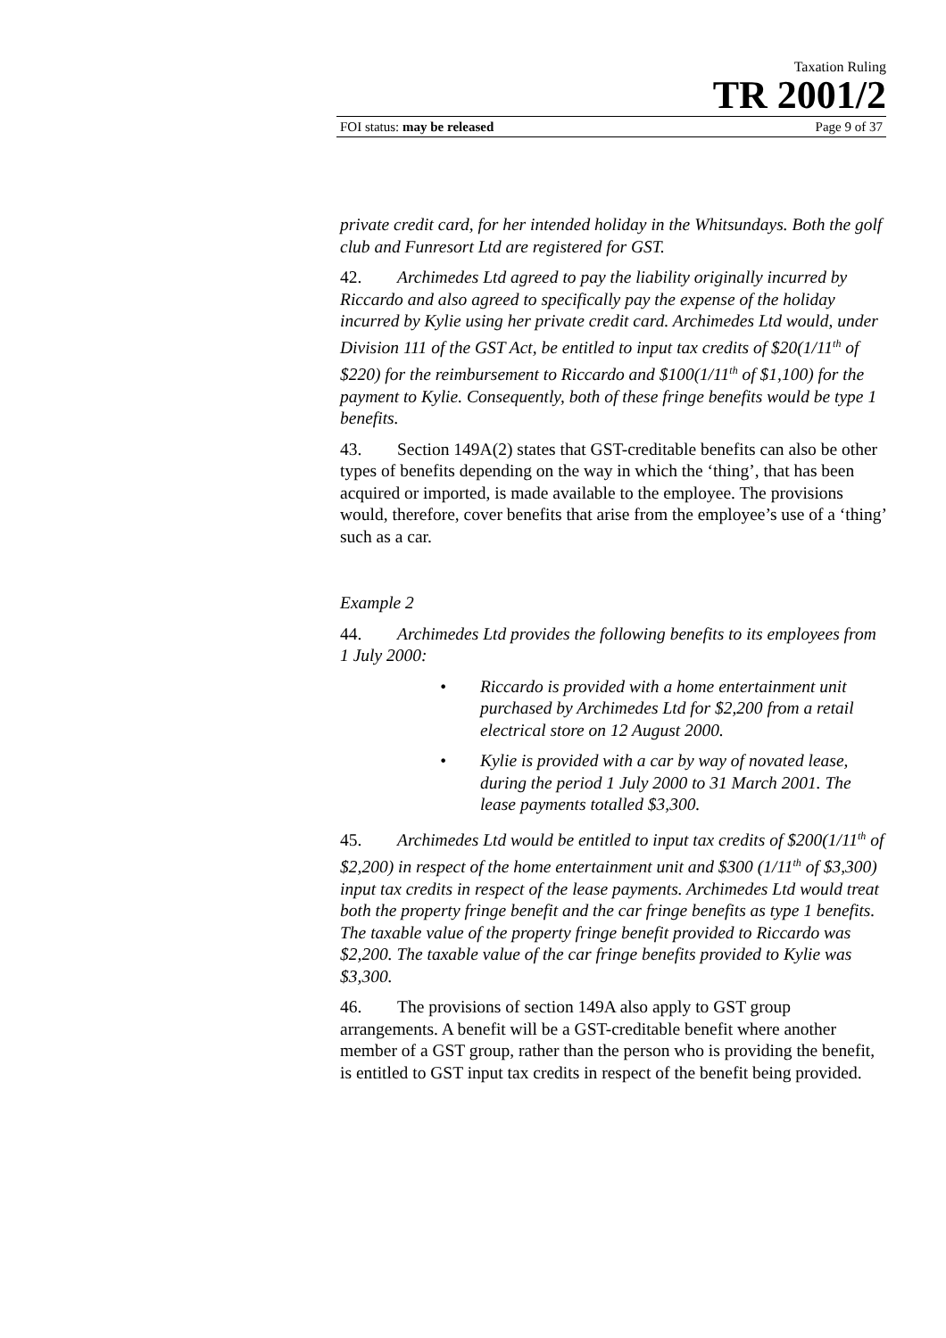Taxation Ruling
TR 2001/2
FOI status: may be released Page 9 of 37
private credit card, for her intended holiday in the Whitsundays. Both the golf club and Funresort Ltd are registered for GST.
42. Archimedes Ltd agreed to pay the liability originally incurred by Riccardo and also agreed to specifically pay the expense of the holiday incurred by Kylie using her private credit card. Archimedes Ltd would, under Division 111 of the GST Act, be entitled to input tax credits of $20(1/11<sup>th</sup> of $220) for the reimbursement to Riccardo and $100(1/11<sup>th</sup> of $1,100) for the payment to Kylie. Consequently, both of these fringe benefits would be type 1 benefits.
43. Section 149A(2) states that GST-creditable benefits can also be other types of benefits depending on the way in which the ‘thing’, that has been acquired or imported, is made available to the employee. The provisions would, therefore, cover benefits that arise from the employee’s use of a ‘thing’ such as a car.
Example 2
44. Archimedes Ltd provides the following benefits to its employees from 1 July 2000:
• Riccardo is provided with a home entertainment unit purchased by Archimedes Ltd for $2,200 from a retail electrical store on 12 August 2000.
• Kylie is provided with a car by way of novated lease, during the period 1 July 2000 to 31 March 2001. The lease payments totalled $3,300.
45. Archimedes Ltd would be entitled to input tax credits of $200(1/11<sup>th</sup> of $2,200) in respect of the home entertainment unit and $300 (1/11<sup>th</sup> of $3,300) input tax credits in respect of the lease payments. Archimedes Ltd would treat both the property fringe benefit and the car fringe benefits as type 1 benefits. The taxable value of the property fringe benefit provided to Riccardo was $2,200. The taxable value of the car fringe benefits provided to Kylie was $3,300.
46. The provisions of section 149A also apply to GST group arrangements. A benefit will be a GST-creditable benefit where another member of a GST group, rather than the person who is providing the benefit, is entitled to GST input tax credits in respect of the benefit being provided.